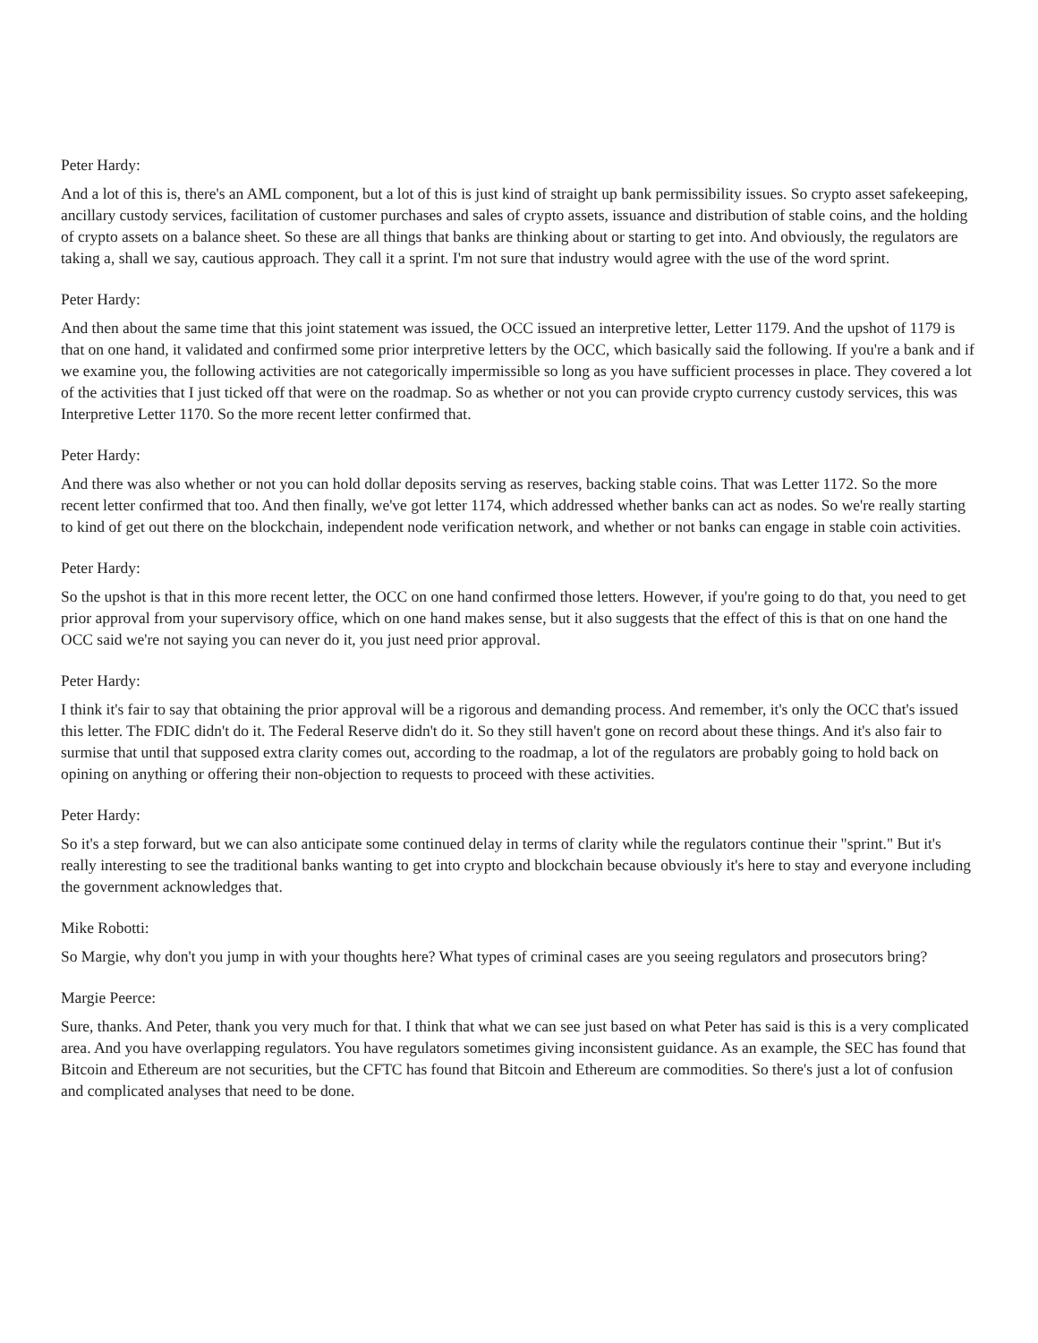Peter Hardy:
And a lot of this is, there's an AML component, but a lot of this is just kind of straight up bank permissibility issues. So crypto asset safekeeping, ancillary custody services, facilitation of customer purchases and sales of crypto assets, issuance and distribution of stable coins, and the holding of crypto assets on a balance sheet. So these are all things that banks are thinking about or starting to get into. And obviously, the regulators are taking a, shall we say, cautious approach. They call it a sprint. I'm not sure that industry would agree with the use of the word sprint.
Peter Hardy:
And then about the same time that this joint statement was issued, the OCC issued an interpretive letter, Letter 1179. And the upshot of 1179 is that on one hand, it validated and confirmed some prior interpretive letters by the OCC, which basically said the following. If you're a bank and if we examine you, the following activities are not categorically impermissible so long as you have sufficient processes in place. They covered a lot of the activities that I just ticked off that were on the roadmap. So as whether or not you can provide crypto currency custody services, this was Interpretive Letter 1170. So the more recent letter confirmed that.
Peter Hardy:
And there was also whether or not you can hold dollar deposits serving as reserves, backing stable coins. That was Letter 1172. So the more recent letter confirmed that too. And then finally, we've got letter 1174, which addressed whether banks can act as nodes. So we're really starting to kind of get out there on the blockchain, independent node verification network, and whether or not banks can engage in stable coin activities.
Peter Hardy:
So the upshot is that in this more recent letter, the OCC on one hand confirmed those letters. However, if you're going to do that, you need to get prior approval from your supervisory office, which on one hand makes sense, but it also suggests that the effect of this is that on one hand the OCC said we're not saying you can never do it, you just need prior approval.
Peter Hardy:
I think it's fair to say that obtaining the prior approval will be a rigorous and demanding process. And remember, it's only the OCC that's issued this letter. The FDIC didn't do it. The Federal Reserve didn't do it. So they still haven't gone on record about these things. And it's also fair to surmise that until that supposed extra clarity comes out, according to the roadmap, a lot of the regulators are probably going to hold back on opining on anything or offering their non-objection to requests to proceed with these activities.
Peter Hardy:
So it's a step forward, but we can also anticipate some continued delay in terms of clarity while the regulators continue their "sprint." But it's really interesting to see the traditional banks wanting to get into crypto and blockchain because obviously it's here to stay and everyone including the government acknowledges that.
Mike Robotti:
So Margie, why don't you jump in with your thoughts here? What types of criminal cases are you seeing regulators and prosecutors bring?
Margie Peerce:
Sure, thanks. And Peter, thank you very much for that. I think that what we can see just based on what Peter has said is this is a very complicated area. And you have overlapping regulators. You have regulators sometimes giving inconsistent guidance. As an example, the SEC has found that Bitcoin and Ethereum are not securities, but the CFTC has found that Bitcoin and Ethereum are commodities. So there's just a lot of confusion and complicated analyses that need to be done.